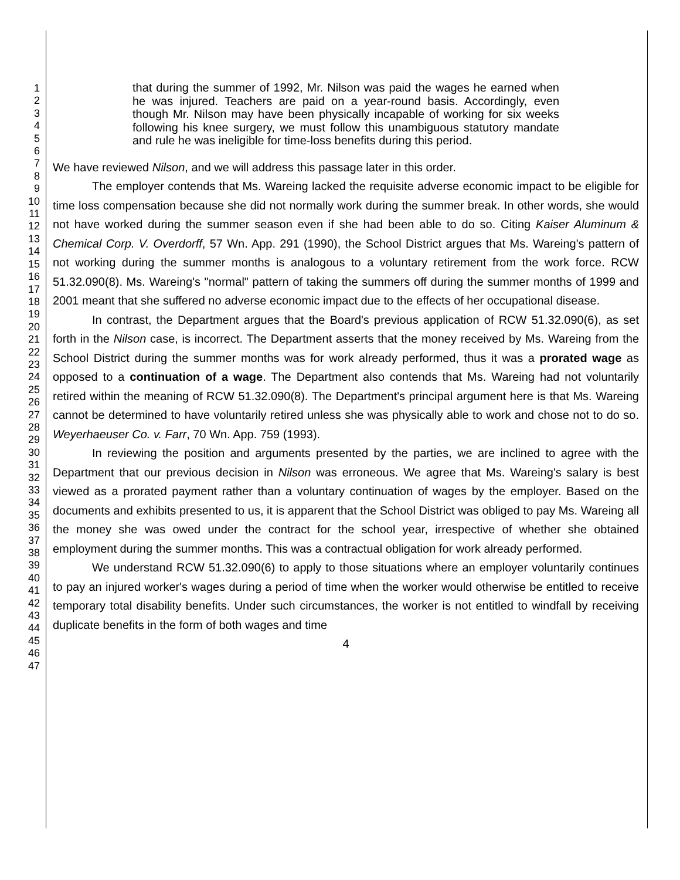1
2
3
4
5
6
7
8
9
10
11
12
13
14
15
16
17
18
19
20
21
22
23
24
25
26
27
28
29
30
31
32
33
34
35
36
37
38
39
40
41
42
43
44
45
46
47
that during the summer of 1992, Mr. Nilson was paid the wages he earned when he was injured. Teachers are paid on a year-round basis. Accordingly, even though Mr. Nilson may have been physically incapable of working for six weeks following his knee surgery, we must follow this unambiguous statutory mandate and rule he was ineligible for time-loss benefits during this period.
We have reviewed Nilson, and we will address this passage later in this order.
The employer contends that Ms. Wareing lacked the requisite adverse economic impact to be eligible for time loss compensation because she did not normally work during the summer break. In other words, she would not have worked during the summer season even if she had been able to do so. Citing Kaiser Aluminum & Chemical Corp. V. Overdorff, 57 Wn. App. 291 (1990), the School District argues that Ms. Wareing's pattern of not working during the summer months is analogous to a voluntary retirement from the work force. RCW 51.32.090(8). Ms. Wareing's "normal" pattern of taking the summers off during the summer months of 1999 and 2001 meant that she suffered no adverse economic impact due to the effects of her occupational disease.
In contrast, the Department argues that the Board's previous application of RCW 51.32.090(6), as set forth in the Nilson case, is incorrect. The Department asserts that the money received by Ms. Wareing from the School District during the summer months was for work already performed, thus it was a prorated wage as opposed to a continuation of a wage. The Department also contends that Ms. Wareing had not voluntarily retired within the meaning of RCW 51.32.090(8). The Department's principal argument here is that Ms. Wareing cannot be determined to have voluntarily retired unless she was physically able to work and chose not to do so. Weyerhaeuser Co. v. Farr, 70 Wn. App. 759 (1993).
In reviewing the position and arguments presented by the parties, we are inclined to agree with the Department that our previous decision in Nilson was erroneous. We agree that Ms. Wareing's salary is best viewed as a prorated payment rather than a voluntary continuation of wages by the employer. Based on the documents and exhibits presented to us, it is apparent that the School District was obliged to pay Ms. Wareing all the money she was owed under the contract for the school year, irrespective of whether she obtained employment during the summer months. This was a contractual obligation for work already performed.
We understand RCW 51.32.090(6) to apply to those situations where an employer voluntarily continues to pay an injured worker's wages during a period of time when the worker would otherwise be entitled to receive temporary total disability benefits. Under such circumstances, the worker is not entitled to windfall by receiving duplicate benefits in the form of both wages and time
4